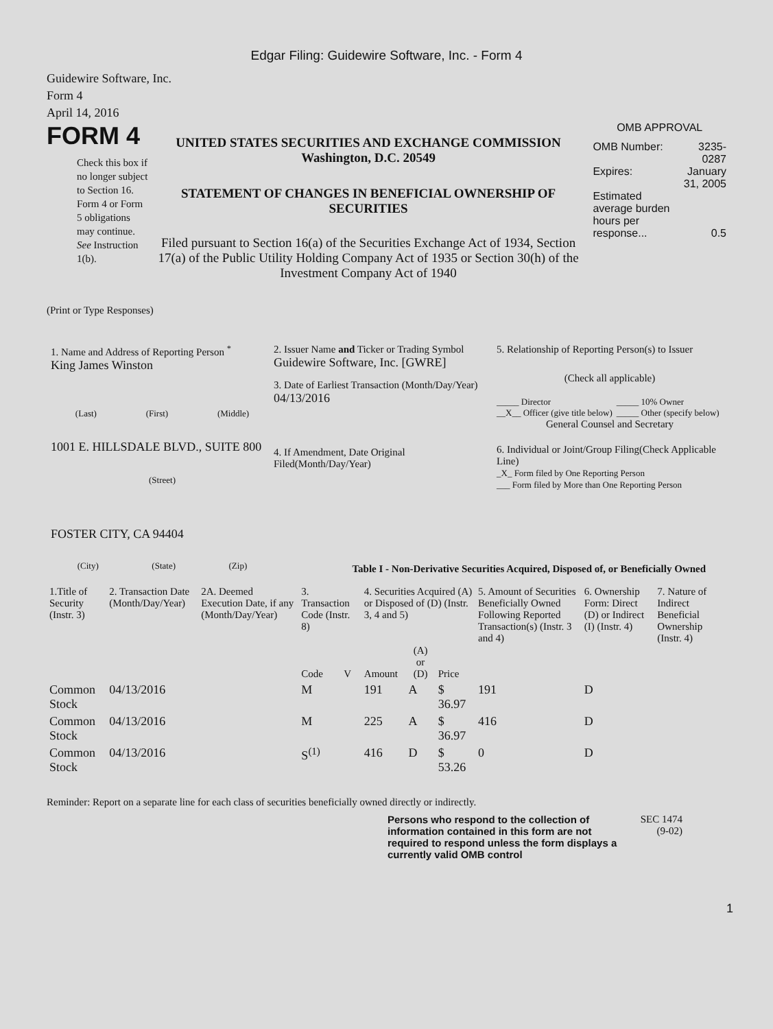Edgar Filing: Guidewire Software, Inc. - Form 4
Guidewire Software, Inc.
Form 4
April 14, 2016
FORM 4
Check this box if no longer subject to Section 16. Form 4 or Form 5 obligations may continue. See Instruction 1(b).
UNITED STATES SECURITIES AND EXCHANGE COMMISSION
Washington, D.C. 20549
STATEMENT OF CHANGES IN BENEFICIAL OWNERSHIP OF SECURITIES
Filed pursuant to Section 16(a) of the Securities Exchange Act of 1934, Section 17(a) of the Public Utility Holding Company Act of 1935 or Section 30(h) of the Investment Company Act of 1940
OMB APPROVAL
| OMB Number: | 3235-0287 |
| Expires: | January 31, 2005 |
| Estimated average burden hours per response... | 0.5 |
(Print or Type Responses)
1. Name and Address of Reporting Person <sup>*</sup>
King James Winston
(Last) (First) (Middle)
1001 E. HILLSDALE BLVD., SUITE 800
(Street)
FOSTER CITY, CA 94404
(City) (State) (Zip)
2. Issuer Name and Ticker or Trading Symbol
Guidewire Software, Inc. [GWRE]
3. Date of Earliest Transaction (Month/Day/Year)
04/13/2016
4. If Amendment, Date Original Filed(Month/Day/Year)
5. Relationship of Reporting Person(s) to Issuer
(Check all applicable)
| _____ Director | _____ 10% Owner |
| __X__ Officer (give title below) | _____ Other (specify below) |
General Counsel and Secretary
6. Individual or Joint/Group Filing(Check Applicable Line)
_X_ Form filed by One Reporting Person
___ Form filed by More than One Reporting Person
Table I - Non-Derivative Securities Acquired, Disposed of, or Beneficially Owned
| 1.Title of Security (Instr. 3) | 2. Transaction Date (Month/Day/Year) | 2A. Deemed Execution Date, if any (Month/Day/Year) | 3. Transaction Code (Instr. 8) | | 4. Securities Acquired (A) or Disposed of (D) (Instr. 3, 4 and 5) | | | 5. Amount of Securities Beneficially Owned Following Reported Transaction(s) (Instr. 3 and 4) | 6. Ownership Form: Direct (D) or Indirect (I) (Instr. 4) | 7. Nature of Indirect Beneficial Ownership (Instr. 4) |
| --- | --- | --- | --- | --- | --- | --- | --- | --- | --- | --- |
| | | | Code | V | Amount | (A) or (D) | Price | | | |
| Common Stock | 04/13/2016 | | M | | 191 | A | $ 36.97 | 191 | D | |
| Common Stock | 04/13/2016 | | M | | 225 | A | $ 36.97 | 416 | D | |
| Common Stock | 04/13/2016 | | S<sup>(1)</sup> | | 416 | D | $ 53.26 | 0 | D | |
Reminder: Report on a separate line for each class of securities beneficially owned directly or indirectly.
Persons who respond to the collection of information contained in this form are not required to respond unless the form displays a currently valid OMB control
SEC 1474 (9-02)
1